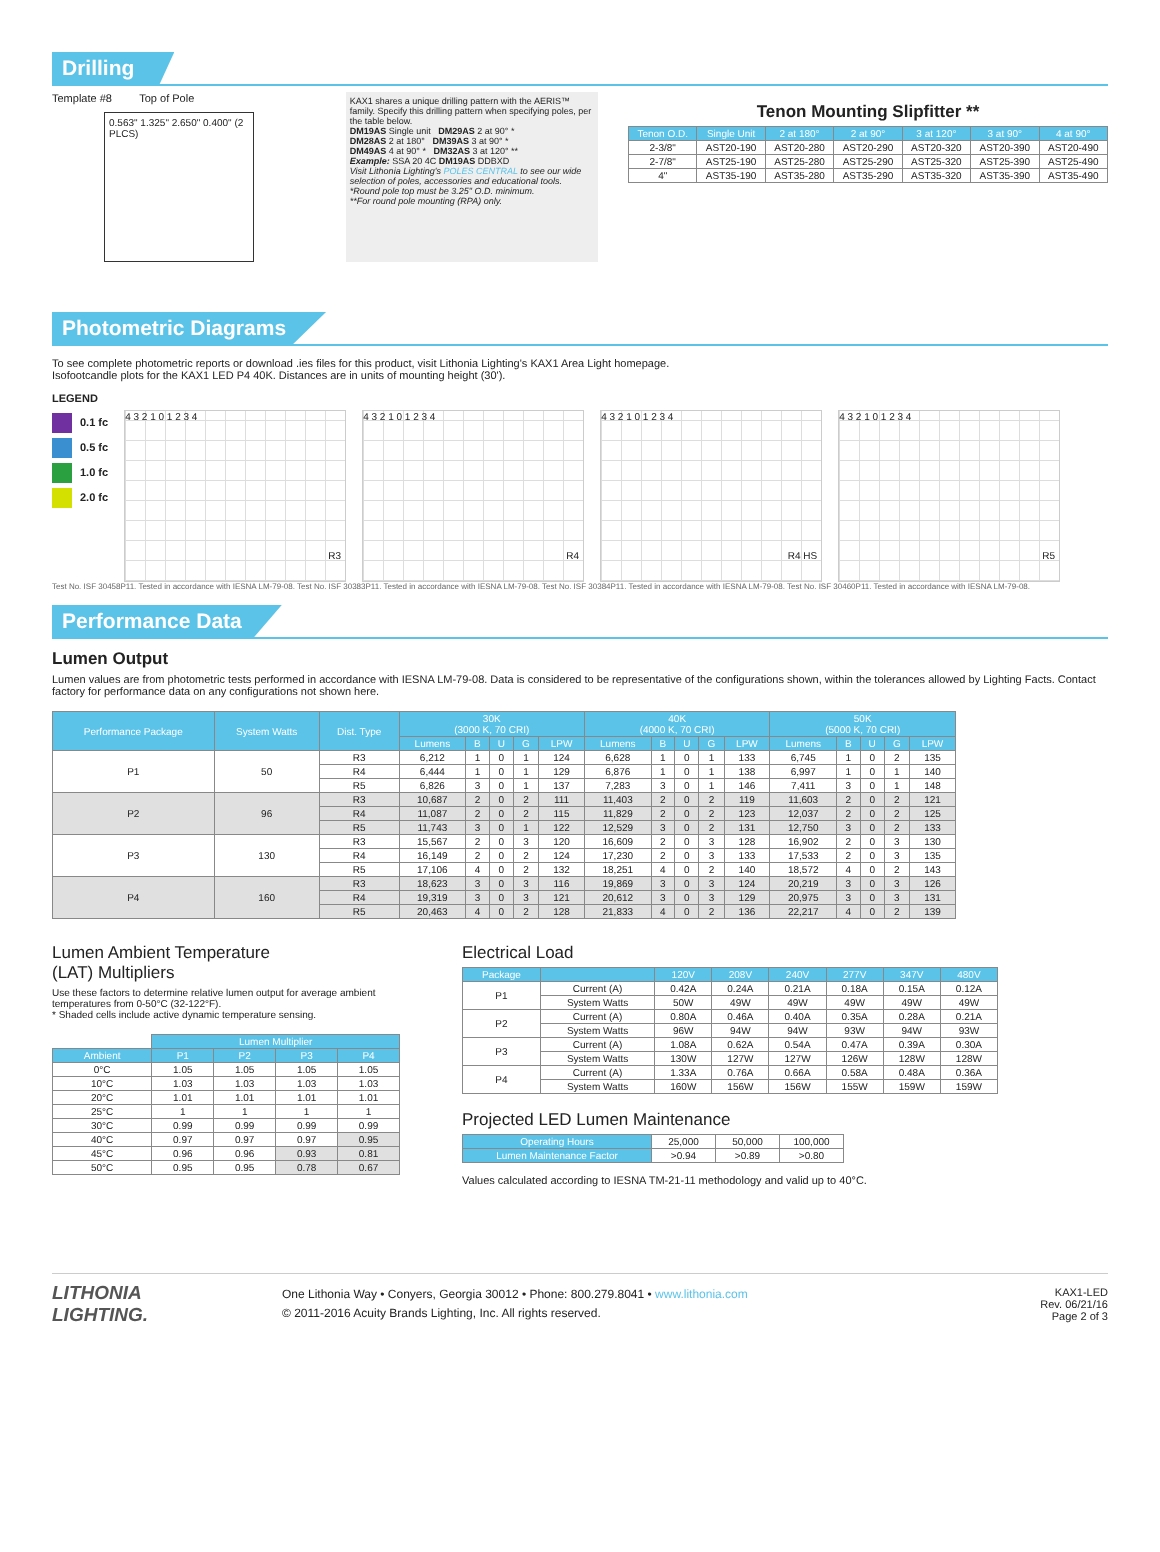Drilling
Template #8 Top of Pole
0.563" 1.325" 2.650" 0.400" (2 PLCS)
KAX1 shares a unique drilling pattern with the AERIS™ family. Specify this drilling pattern when specifying poles, per the table below.
DM19AS Single unit DM29AS 2 at 90° *
DM28AS 2 at 180° DM39AS 3 at 90° *
DM49AS 4 at 90° * DM32AS 3 at 120° **
Example: SSA 20 4C DM19AS DDBXD
Visit Lithonia Lighting's POLES CENTRAL to see our wide selection of poles, accessories and educational tools.
*Round pole top must be 3.25" O.D. minimum.
**For round pole mounting (RPA) only.
Tenon Mounting Slipfitter **
| Tenon O.D. | Single Unit | 2 at 180° | 2 at 90° | 3 at 120° | 3 at 90° | 4 at 90° |
| --- | --- | --- | --- | --- | --- | --- |
| 2-3/8" | AST20-190 | AST20-280 | AST20-290 | AST20-320 | AST20-390 | AST20-490 |
| 2-7/8" | AST25-190 | AST25-280 | AST25-290 | AST25-320 | AST25-390 | AST25-490 |
| 4" | AST35-190 | AST35-280 | AST35-290 | AST35-320 | AST35-390 | AST35-490 |
Photometric Diagrams
To see complete photometric reports or download .ies files for this product, visit Lithonia Lighting's KAX1 Area Light homepage.
Isofootcandle plots for the KAX1 LED P4 40K. Distances are in units of mounting height (30').
LEGEND
0.1 fc
0.5 fc
1.0 fc
2.0 fc
4 3 2 1 0 1 2 3 4
R3
4 3 2 1 0 1 2 3 4
R4
4 3 2 1 0 1 2 3 4
R4 HS
4 3 2 1 0 1 2 3 4
R5
Test No. ISF 30458P11. Tested in accordance with IESNA LM-79-08. Test No. ISF 30383P11. Tested in accordance with IESNA LM-79-08. Test No. ISF 30384P11. Tested in accordance with IESNA LM-79-08. Test No. ISF 30460P11. Tested in accordance with IESNA LM-79-08.
Performance Data
Lumen Output
Lumen values are from photometric tests performed in accordance with IESNA LM-79-08. Data is considered to be representative of the configurations shown, within the tolerances allowed by Lighting Facts. Contact factory for performance data on any configurations not shown here.
| Performance Package | System Watts | Dist. Type | 30K (3000 K, 70 CRI) | | | | | 40K (4000 K, 70 CRI) | | | | | 50K (5000 K, 70 CRI) | | | | |
| --- | --- | --- | --- | --- | --- | --- | --- | --- | --- | --- | --- | --- | --- | --- | --- | --- | --- |
| | | | Lumens | B | U | G | LPW | Lumens | B | U | G | LPW | Lumens | B | U | G | LPW |
| P1 | 50 | R3 | 6,212 | 1 | 0 | 1 | 124 | 6,628 | 1 | 0 | 1 | 133 | 6,745 | 1 | 0 | 2 | 135 |
| | | R4 | 6,444 | 1 | 0 | 1 | 129 | 6,876 | 1 | 0 | 1 | 138 | 6,997 | 1 | 0 | 1 | 140 |
| | | R5 | 6,826 | 3 | 0 | 1 | 137 | 7,283 | 3 | 0 | 1 | 146 | 7,411 | 3 | 0 | 1 | 148 |
| P2 | 96 | R3 | 10,687 | 2 | 0 | 2 | 111 | 11,403 | 2 | 0 | 2 | 119 | 11,603 | 2 | 0 | 2 | 121 |
| | | R4 | 11,087 | 2 | 0 | 2 | 115 | 11,829 | 2 | 0 | 2 | 123 | 12,037 | 2 | 0 | 2 | 125 |
| | | R5 | 11,743 | 3 | 0 | 1 | 122 | 12,529 | 3 | 0 | 2 | 131 | 12,750 | 3 | 0 | 2 | 133 |
| P3 | 130 | R3 | 15,567 | 2 | 0 | 3 | 120 | 16,609 | 2 | 0 | 3 | 128 | 16,902 | 2 | 0 | 3 | 130 |
| | | R4 | 16,149 | 2 | 0 | 2 | 124 | 17,230 | 2 | 0 | 3 | 133 | 17,533 | 2 | 0 | 3 | 135 |
| | | R5 | 17,106 | 4 | 0 | 2 | 132 | 18,251 | 4 | 0 | 2 | 140 | 18,572 | 4 | 0 | 2 | 143 |
| P4 | 160 | R3 | 18,623 | 3 | 0 | 3 | 116 | 19,869 | 3 | 0 | 3 | 124 | 20,219 | 3 | 0 | 3 | 126 |
| | | R4 | 19,319 | 3 | 0 | 3 | 121 | 20,612 | 3 | 0 | 3 | 129 | 20,975 | 3 | 0 | 3 | 131 |
| | | R5 | 20,463 | 4 | 0 | 2 | 128 | 21,833 | 4 | 0 | 2 | 136 | 22,217 | 4 | 0 | 2 | 139 |
Lumen Ambient Temperature
(LAT) Multipliers
Use these factors to determine relative lumen output for average ambient temperatures from 0-50°C (32-122°F).
* Shaded cells include active dynamic temperature sensing.
| | Lumen Multiplier | | | |
| Ambient | P1 | P2 | P3 | P4 |
| 0°C | 1.05 | 1.05 | 1.05 | 1.05 |
| 10°C | 1.03 | 1.03 | 1.03 | 1.03 |
| 20°C | 1.01 | 1.01 | 1.01 | 1.01 |
| 25°C | 1 | 1 | 1 | 1 |
| 30°C | 0.99 | 0.99 | 0.99 | 0.99 |
| 40°C | 0.97 | 0.97 | 0.97 | 0.95 |
| 45°C | 0.96 | 0.96 | 0.93 | 0.81 |
| 50°C | 0.95 | 0.95 | 0.78 | 0.67 |
Electrical Load
| Package | | 120V | 208V | 240V | 277V | 347V | 480V |
| --- | --- | --- | --- | --- | --- | --- | --- |
| P1 | Current (A) | 0.42A | 0.24A | 0.21A | 0.18A | 0.15A | 0.12A |
| | System Watts | 50W | 49W | 49W | 49W | 49W | 49W |
| P2 | Current (A) | 0.80A | 0.46A | 0.40A | 0.35A | 0.28A | 0.21A |
| | System Watts | 96W | 94W | 94W | 93W | 94W | 93W |
| P3 | Current (A) | 1.08A | 0.62A | 0.54A | 0.47A | 0.39A | 0.30A |
| | System Watts | 130W | 127W | 127W | 126W | 128W | 128W |
| P4 | Current (A) | 1.33A | 0.76A | 0.66A | 0.58A | 0.48A | 0.36A |
| | System Watts | 160W | 156W | 156W | 155W | 159W | 159W |
Projected LED Lumen Maintenance
| Operating Hours | 25,000 | 50,000 | 100,000 |
| Lumen Maintenance Factor | >0.94 | >0.89 | >0.80 |
Values calculated according to IESNA TM-21-11 methodology and valid up to 40°C.
LITHONIA
LIGHTING.
One Lithonia Way • Conyers, Georgia 30012 • Phone: 800.279.8041 • www.lithonia.com
© 2011-2016 Acuity Brands Lighting, Inc. All rights reserved.
KAX1-LED
Rev. 06/21/16
Page 2 of 3